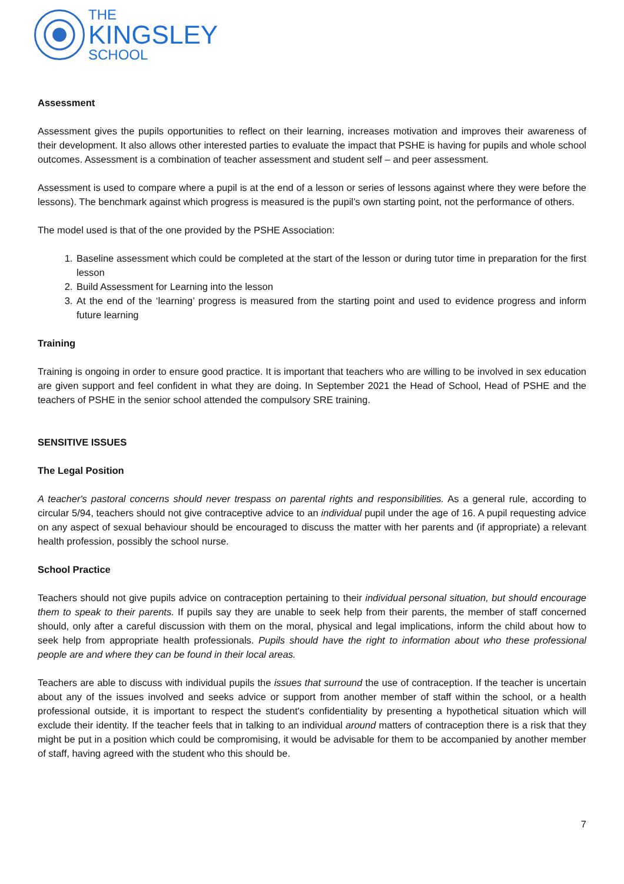THE
KINGSLEY
SCHOOL
Assessment
Assessment gives the pupils opportunities to reflect on their learning, increases motivation and improves their awareness of their development. It also allows other interested parties to evaluate the impact that PSHE is having for pupils and whole school outcomes. Assessment is a combination of teacher assessment and student self – and peer assessment.
Assessment is used to compare where a pupil is at the end of a lesson or series of lessons against where they were before the lessons). The benchmark against which progress is measured is the pupil’s own starting point, not the performance of others.
The model used is that of the one provided by the PSHE Association:
1. Baseline assessment which could be completed at the start of the lesson or during tutor time in preparation for the first lesson
2. Build Assessment for Learning into the lesson
3. At the end of the ‘learning’ progress is measured from the starting point and used to evidence progress and inform future learning
Training
Training is ongoing in order to ensure good practice. It is important that teachers who are willing to be involved in sex education are given support and feel confident in what they are doing. In September 2021 the Head of School, Head of PSHE and the teachers of PSHE in the senior school attended the compulsory SRE training.
SENSITIVE ISSUES
The Legal Position
A teacher's pastoral concerns should never trespass on parental rights and responsibilities. As a general rule, according to circular 5/94, teachers should not give contraceptive advice to an individual pupil under the age of 16. A pupil requesting advice on any aspect of sexual behaviour should be encouraged to discuss the matter with her parents and (if appropriate) a relevant health profession, possibly the school nurse.
School Practice
Teachers should not give pupils advice on contraception pertaining to their individual personal situation, but should encourage them to speak to their parents. If pupils say they are unable to seek help from their parents, the member of staff concerned should, only after a careful discussion with them on the moral, physical and legal implications, inform the child about how to seek help from appropriate health professionals. Pupils should have the right to information about who these professional people are and where they can be found in their local areas.
Teachers are able to discuss with individual pupils the issues that surround the use of contraception. If the teacher is uncertain about any of the issues involved and seeks advice or support from another member of staff within the school, or a health professional outside, it is important to respect the student's confidentiality by presenting a hypothetical situation which will exclude their identity. If the teacher feels that in talking to an individual around matters of contraception there is a risk that they might be put in a position which could be compromising, it would be advisable for them to be accompanied by another member of staff, having agreed with the student who this should be.
7